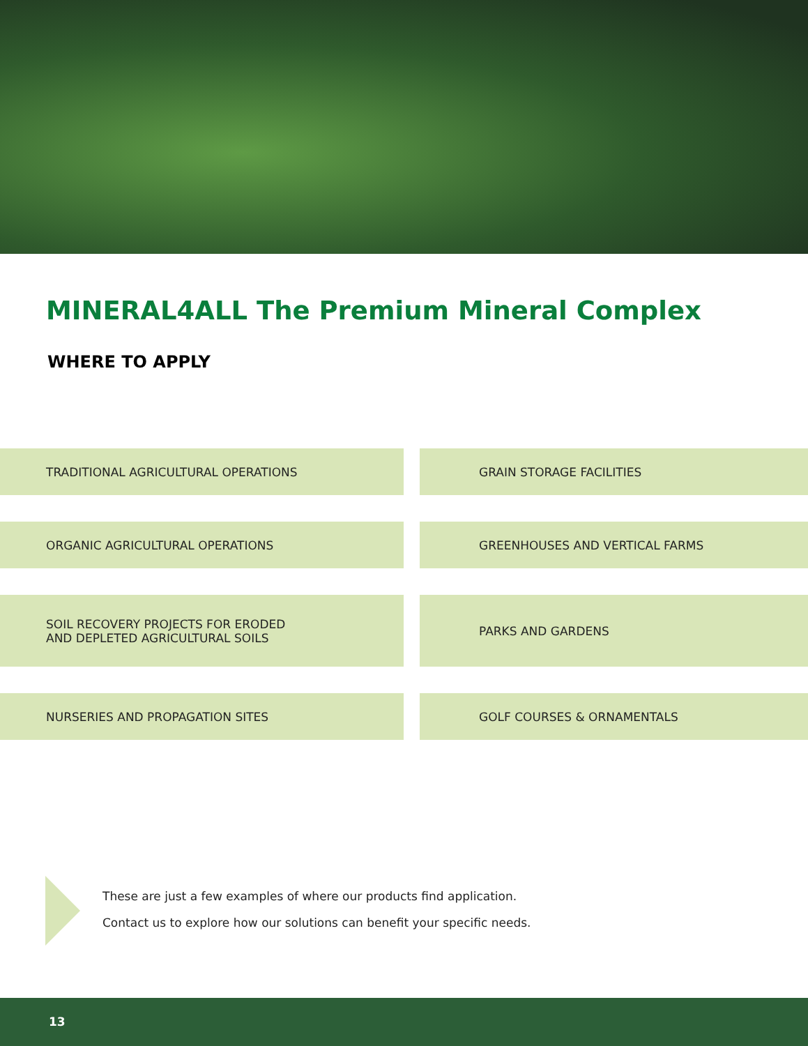MINERAL4ALL The Premium Mineral Complex
WHERE TO APPLY
TRADITIONAL AGRICULTURAL OPERATIONS
GRAIN STORAGE FACILITIES
ORGANIC AGRICULTURAL OPERATIONS
GREENHOUSES AND VERTICAL FARMS
SOIL RECOVERY PROJECTS FOR ERODED
AND DEPLETED AGRICULTURAL SOILS
PARKS AND GARDENS
NURSERIES AND PROPAGATION SITES
GOLF COURSES & ORNAMENTALS
These are just a few examples of where our products find application.
Contact us to explore how our solutions can benefit your specific needs.
13